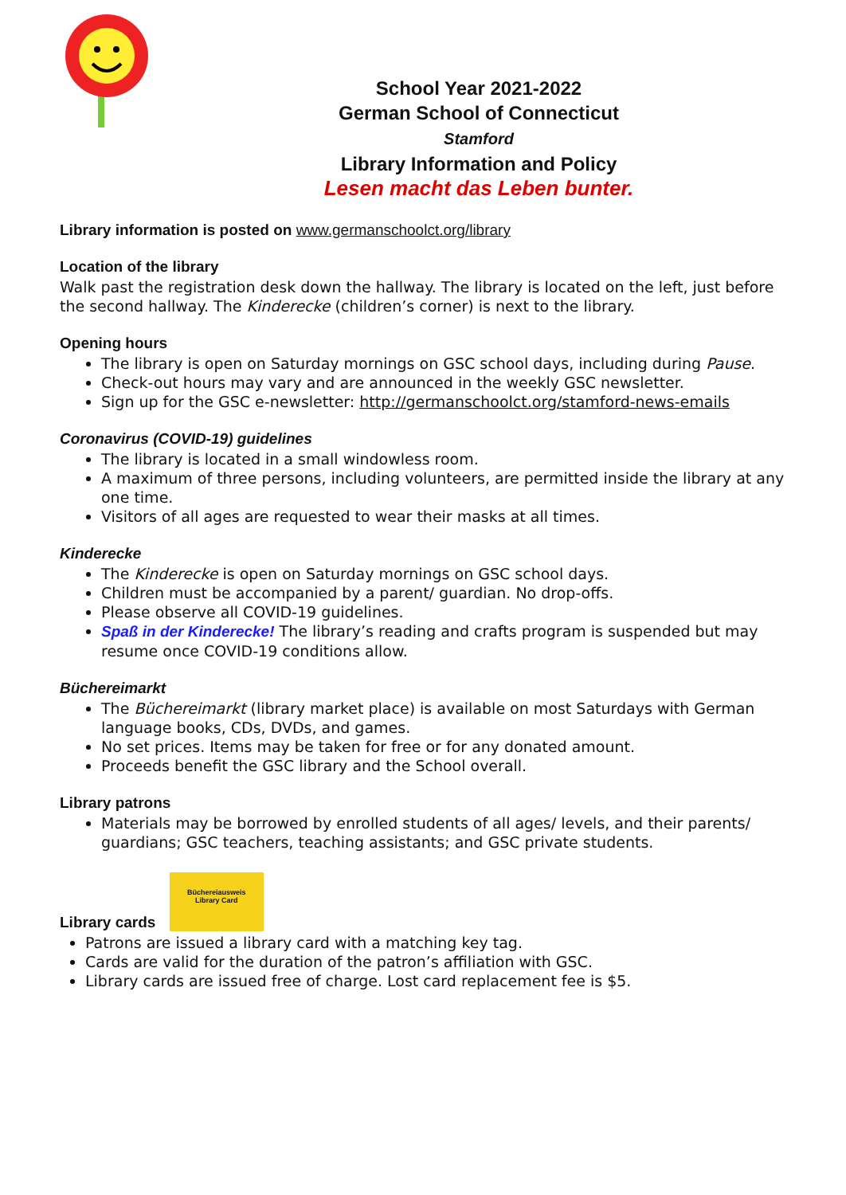School Year 2021-2022
German School of Connecticut
Stamford
Library Information and Policy
Lesen macht das Leben bunter.
Library information is posted on www.germanschoolct.org/library
Location of the library
Walk past the registration desk down the hallway. The library is located on the left, just before the second hallway. The Kinderecke (children’s corner) is next to the library.
Opening hours
The library is open on Saturday mornings on GSC school days, including during Pause.
Check-out hours may vary and are announced in the weekly GSC newsletter.
Sign up for the GSC e-newsletter: http://germanschoolct.org/stamford-news-emails
Coronavirus (COVID-19) guidelines
The library is located in a small windowless room.
A maximum of three persons, including volunteers, are permitted inside the library at any one time.
Visitors of all ages are requested to wear their masks at all times.
Kinderecke
The Kinderecke is open on Saturday mornings on GSC school days.
Children must be accompanied by a parent/ guardian. No drop-offs.
Please observe all COVID-19 guidelines.
Spaß in der Kinderecke! The library’s reading and crafts program is suspended but may resume once COVID-19 conditions allow.
Büchereimarkt
The Büchereimarkt (library market place) is available on most Saturdays with German language books, CDs, DVDs, and games.
No set prices. Items may be taken for free or for any donated amount.
Proceeds benefit the GSC library and the School overall.
Library patrons
Materials may be borrowed by enrolled students of all ages/ levels, and their parents/ guardians; GSC teachers, teaching assistants; and GSC private students.
Library cards
Büchereiausweis
Library Card
Patrons are issued a library card with a matching key tag.
Cards are valid for the duration of the patron’s affiliation with GSC.
Library cards are issued free of charge. Lost card replacement fee is $5.